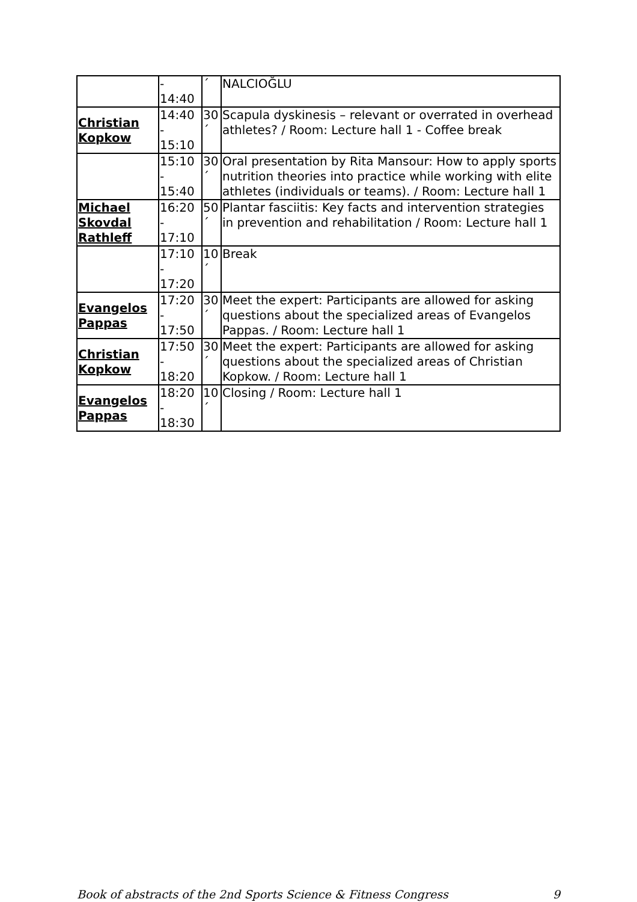| | - 14:40 | ´ | NALCIOĞLU |
| Christian Kopkow | 14:40 - 15:10 | 30 ´ | Scapula dyskinesis – relevant or overrated in overhead athletes? / Room: Lecture hall 1 - Coffee break |
| | 15:10 - 15:40 | 30 ´ | Oral presentation by Rita Mansour: How to apply sports nutrition theories into practice while working with elite athletes (individuals or teams). / Room: Lecture hall 1 |
| Michael Skovdal Rathleff | 16:20 - 17:10 | 50 ´ | Plantar fasciitis: Key facts and intervention strategies in prevention and rehabilitation / Room: Lecture hall 1 |
| | 17:10 - 17:20 | 10 ´ | Break |
| Evangelos Pappas | 17:20 - 17:50 | 30 ´ | Meet the expert: Participants are allowed for asking questions about the specialized areas of Evangelos Pappas. / Room: Lecture hall 1 |
| Christian Kopkow | 17:50 - 18:20 | 30 ´ | Meet the expert: Participants are allowed for asking questions about the specialized areas of Christian Kopkow. / Room: Lecture hall 1 |
| Evangelos Pappas | 18:20 - 18:30 | 10 ´ | Closing / Room: Lecture hall 1 |
Book of abstracts of the 2nd Sports Science & Fitness Congress 9